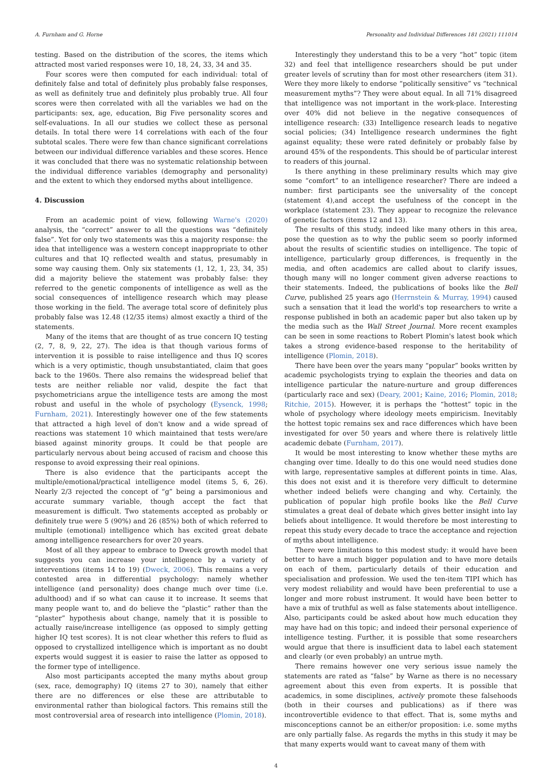A. Furnham and G. Horne Personality and Individual Differences 181 (2021) 111014
testing. Based on the distribution of the scores, the items which attracted most varied responses were 10, 18, 24, 33, 34 and 35.
Four scores were then computed for each individual: total of definitely false and total of definitely plus probably false responses, as well as definitely true and definitely plus probably true. All four scores were then correlated with all the variables we had on the participants: sex, age, education, Big Five personality scores and self-evaluations. In all our studies we collect these as personal details. In total there were 14 correlations with each of the four subtotal scales. There were few than chance significant correlations between our individual difference variables and these scores. Hence it was concluded that there was no systematic relationship between the individual difference variables (demography and personality) and the extent to which they endorsed myths about intelligence.
4. Discussion
From an academic point of view, following Warne's (2020) analysis, the “correct” answer to all the questions was “definitely false”. Yet for only two statements was this a majority response: the idea that intelligence was a western concept inappropriate to other cultures and that IQ reflected wealth and status, presumably in some way causing them. Only six statements (1, 12, 1, 23, 34, 35) did a majority believe the statement was probably false: they referred to the genetic components of intelligence as well as the social consequences of intelligence research which may please those working in the field. The average total score of definitely plus probably false was 12.48 (12/35 items) almost exactly a third of the statements.
Many of the items that are thought of as true concern IQ testing (2, 7, 8, 9, 22, 27). The idea is that though various forms of intervention it is possible to raise intelligence and thus IQ scores which is a very optimistic, though unsubstantiated, claim that goes back to the 1960s. There also remains the widespread belief that tests are neither reliable nor valid, despite the fact that psychometricians argue the intelligence tests are among the most robust and useful in the whole of psychology (Eysenck, 1998; Furnham, 2021). Interestingly however one of the few statements that attracted a high level of don't know and a wide spread of reactions was statement 10 which maintained that tests were/are biased against minority groups. It could be that people are particularly nervous about being accused of racism and choose this response to avoid expressing their real opinions.
There is also evidence that the participants accept the multiple/emotional/practical intelligence model (items 5, 6, 26). Nearly 2/3 rejected the concept of “g” being a parsimonious and accurate summary variable, though accept the fact that measurement is difficult. Two statements accepted as probably or definitely true were 5 (90%) and 26 (85%) both of which referred to multiple (emotional) intelligence which has excited great debate among intelligence researchers for over 20 years.
Most of all they appear to embrace to Dweck growth model that suggests you can increase your intelligence by a variety of interventions (items 14 to 19) (Dweck, 2006). This remains a very contested area in differential psychology: namely whether intelligence (and personality) does change much over time (i.e. adulthood) and if so what can cause it to increase. It seems that many people want to, and do believe the “plastic” rather than the “plaster” hypothesis about change, namely that it is possible to actually raise/increase intelligence (as opposed to simply getting higher IQ test scores). It is not clear whether this refers to fluid as opposed to crystallized intelligence which is important as no doubt experts would suggest it is easier to raise the latter as opposed to the former type of intelligence.
Also most participants accepted the many myths about group (sex, race, demography) IQ (items 27 to 30), namely that either there are no differences or else these are attributable to environmental rather than biological factors. This remains still the most controversial area of research into intelligence (Plomin, 2018).
Interestingly they understand this to be a very “hot” topic (item 32) and feel that intelligence researchers should be put under greater levels of scrutiny than for most other researchers (item 31). Were they more likely to endorse “politically sensitive” vs “technical measurement myths”? They were about equal. In all 71% disagreed that intelligence was not important in the work-place. Interesting over 40% did not believe in the negative consequences of intelligence research: (33) Intelligence research leads to negative social policies; (34) Intelligence research undermines the fight against equality; these were rated definitely or probably false by around 45% of the respondents. This should be of particular interest to readers of this journal.
Is there anything in these preliminary results which may give some “comfort” to an intelligence researcher? There are indeed a number: first participants see the universality of the concept (statement 4),and accept the usefulness of the concept in the workplace (statement 23). They appear to recognize the relevance of genetic factors (items 12 and 13).
The results of this study, indeed like many others in this area, pose the question as to why the public seem so poorly informed about the results of scientific studies on intelligence. The topic of intelligence, particularly group differences, is frequently in the media, and often academics are called about to clarify issues, though many will no longer comment given adverse reactions to their statements. Indeed, the publications of books like the Bell Curve, published 25 years ago (Herrnstein & Murray, 1994) caused such a sensation that it lead the world's top researchers to write a response published in both an academic paper but also taken up by the media such as the Wall Street Journal. More recent examples can be seen in some reactions to Robert Plomin's latest book which takes a strong evidence-based response to the heritability of intelligence (Plomin, 2018).
There have been over the years many “popular” books written by academic psychologists trying to explain the theories and data on intelligence particular the nature-nurture and group differences (particularly race and sex) (Deary, 2001; Kaine, 2016; Plomin, 2018; Ritchie, 2015). However, it is perhaps the “hottest” topic in the whole of psychology where ideology meets empiricism. Inevitably the hottest topic remains sex and race differences which have been investigated for over 50 years and where there is relatively little academic debate (Furnham, 2017).
It would be most interesting to know whether these myths are changing over time. Ideally to do this one would need studies done with large, representative samples at different points in time. Alas, this does not exist and it is therefore very difficult to determine whether indeed beliefs were changing and why. Certainly, the publication of popular high profile books like the Bell Curve stimulates a great deal of debate which gives better insight into lay beliefs about intelligence. It would therefore be most interesting to repeat this study every decade to trace the acceptance and rejection of myths about intelligence.
There were limitations to this modest study: it would have been better to have a much bigger population and to have more details on each of them, particularly details of their education and specialisation and profession. We used the ten-item TIPI which has very modest reliability and would have been preferential to use a longer and more robust instrument. It would have been better to have a mix of truthful as well as false statements about intelligence. Also, participants could be asked about how much education they may have had on this topic; and indeed their personal experience of intelligence testing. Further, it is possible that some researchers would argue that there is insufficient data to label each statement and clearly (or even probably) an untrue myth.
There remains however one very serious issue namely the statements are rated as “false” by Warne as there is no necessary agreement about this even from experts. It is possible that academics, in some disciplines, actively promote these falsehoods (both in their courses and publications) as if there was incontrovertible evidence to that effect. That is, some myths and misconceptions cannot be an either/or proposition: i.e. some myths are only partially false. As regards the myths in this study it may be that many experts would want to caveat many of them with
4